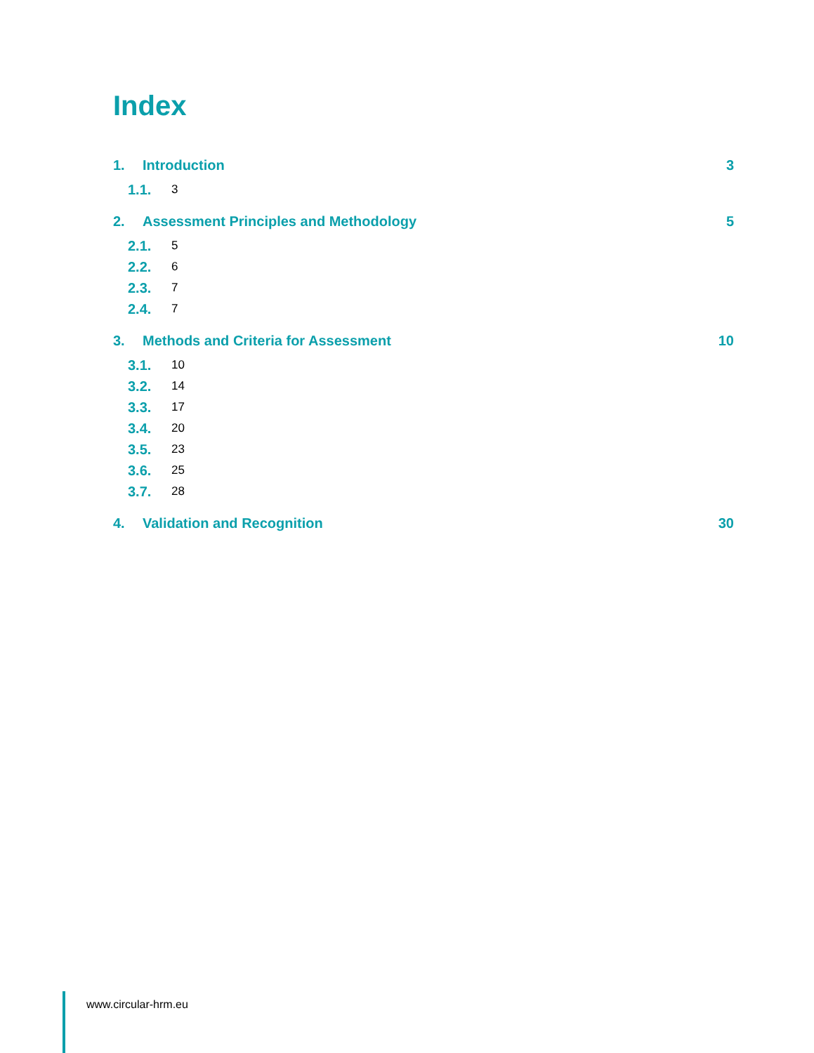Index
1. Introduction 3
1.1. 3
2. Assessment Principles and Methodology 5
2.1. 5
2.2. 6
2.3. 7
2.4. 7
3. Methods and Criteria for Assessment 10
3.1. 10
3.2. 14
3.3. 17
3.4. 20
3.5. 23
3.6. 25
3.7. 28
4. Validation and Recognition 30
www.circular-hrm.eu